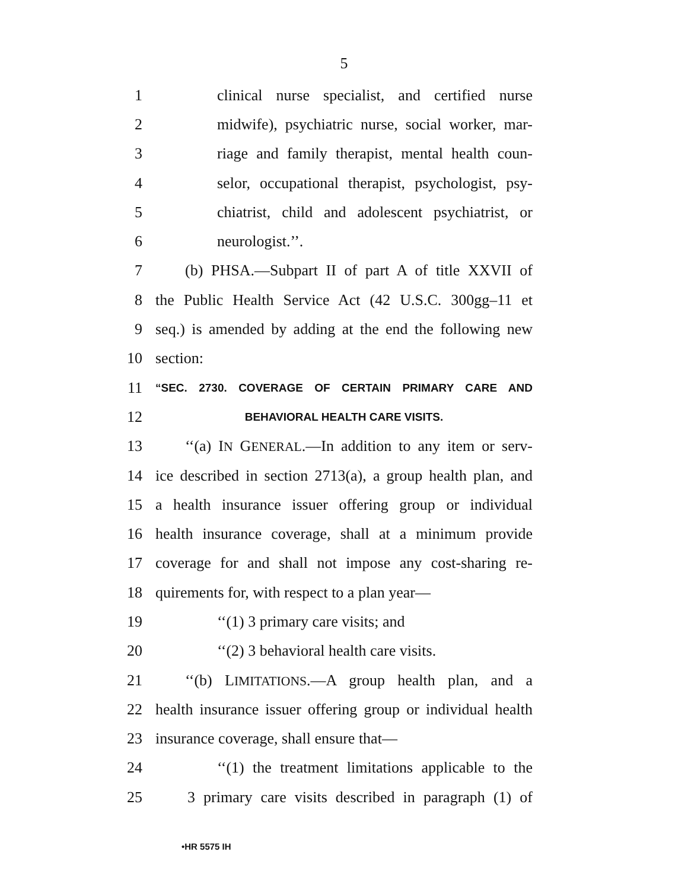5
1 clinical nurse specialist, and certified nurse
2 midwife), psychiatric nurse, social worker, mar-
3 riage and family therapist, mental health coun-
4 selor, occupational therapist, psychologist, psy-
5 chiatrist, child and adolescent psychiatrist, or
6 neurologist.’’.
7 (b) PHSA.—Subpart II of part A of title XXVII of
8 the Public Health Service Act (42 U.S.C. 300gg–11 et
9 seq.) is amended by adding at the end the following new
10 section:
11 “SEC. 2730. COVERAGE OF CERTAIN PRIMARY CARE AND
12 BEHAVIORAL HEALTH CARE VISITS.
13 ‘‘(a) IN GENERAL.—In addition to any item or serv-
14 ice described in section 2713(a), a group health plan, and
15 a health insurance issuer offering group or individual
16 health insurance coverage, shall at a minimum provide
17 coverage for and shall not impose any cost-sharing re-
18 quirements for, with respect to a plan year—
19 ‘‘(1) 3 primary care visits; and
20 ‘‘(2) 3 behavioral health care visits.
21 ‘‘(b) LIMITATIONS.—A group health plan, and a
22 health insurance issuer offering group or individual health
23 insurance coverage, shall ensure that—
24 ‘‘(1) the treatment limitations applicable to the
25 3 primary care visits described in paragraph (1) of
•HR 5575 IH